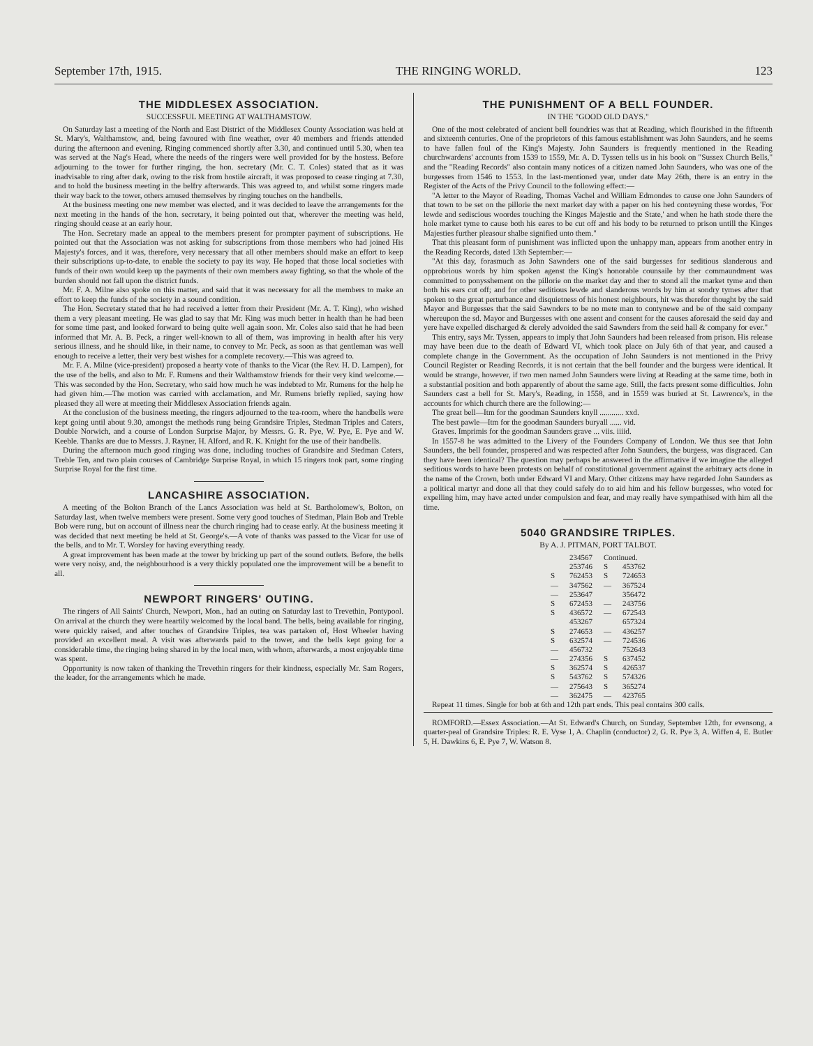September 17th, 1915. THE RINGING WORLD. 123
THE MIDDLESEX ASSOCIATION.
SUCCESSFUL MEETING AT WALTHAMSTOW.
On Saturday last a meeting of the North and East District of the Middlesex County Association was held at St. Mary's, Walthamstow, and, being favoured with fine weather, over 40 members and friends attended during the afternoon and evening. Ringing commenced shortly after 3.30, and continued until 5.30, when tea was served at the Nag's Head, where the needs of the ringers were well provided for by the hostess. Before adjourning to the tower for further ringing, the hon. secretary (Mr. C. T. Coles) stated that as it was inadvisable to ring after dark, owing to the risk from hostile aircraft, it was proposed to cease ringing at 7.30, and to hold the business meeting in the belfry afterwards. This was agreed to, and whilst some ringers made their way back to the tower, others amused themselves by ringing touches on the handbells.
At the business meeting one new member was elected, and it was decided to leave the arrangements for the next meeting in the hands of the hon. secretary, it being pointed out that, wherever the meeting was held, ringing should cease at an early hour.
The Hon. Secretary made an appeal to the members present for prompter payment of subscriptions. He pointed out that the Association was not asking for subscriptions from those members who had joined His Majesty's forces, and it was, therefore, very necessary that all other members should make an effort to keep their subscriptions up-to-date, to enable the society to pay its way. He hoped that those local societies with funds of their own would keep up the payments of their own members away fighting, so that the whole of the burden should not fall upon the district funds.
Mr. F. A. Milne also spoke on this matter, and said that it was necessary for all the members to make an effort to keep the funds of the society in a sound condition.
The Hon. Secretary stated that he had received a letter from their President (Mr. A. T. King), who wished them a very pleasant meeting. He was glad to say that Mr. King was much better in health than he had been for some time past, and looked forward to being quite well again soon. Mr. Coles also said that he had been informed that Mr. A. B. Peck, a ringer well-known to all of them, was improving in health after his very serious illness, and he should like, in their name, to convey to Mr. Peck, as soon as that gentleman was well enough to receive a letter, their very best wishes for a complete recovery.—This was agreed to.
Mr. F. A. Milne (vice-president) proposed a hearty vote of thanks to the Vicar (the Rev. H. D. Lampen), for the use of the bells, and also to Mr. F. Rumens and their Walthamstow friends for their very kind welcome.—This was seconded by the Hon. Secretary, who said how much he was indebted to Mr. Rumens for the help he had given him.—The motion was carried with acclamation, and Mr. Rumens briefly replied, saying how pleased they all were at meeting their Middlesex Association friends again.
At the conclusion of the business meeting, the ringers adjourned to the tea-room, where the handbells were kept going until about 9.30, amongst the methods rung being Grandsire Triples, Stedman Triples and Caters, Double Norwich, and a course of London Surprise Major, by Messrs. G. R. Pye, W. Pye, E. Pye and W. Keeble. Thanks are due to Messrs. J. Rayner, H. Alford, and R. K. Knight for the use of their handbells.
During the afternoon much good ringing was done, including touches of Grandsire and Stedman Caters, Treble Ten, and two plain courses of Cambridge Surprise Royal, in which 15 ringers took part, some ringing Surprise Royal for the first time.
LANCASHIRE ASSOCIATION.
A meeting of the Bolton Branch of the Lancs Association was held at St. Bartholomew's, Bolton, on Saturday last, when twelve members were present. Some very good touches of Stedman, Plain Bob and Treble Bob were rung, but on account of illness near the church ringing had to cease early. At the business meeting it was decided that next meeting be held at St. George's.—A vote of thanks was passed to the Vicar for use of the bells, and to Mr. T. Worsley for having everything ready.
A great improvement has been made at the tower by bricking up part of the sound outlets. Before, the bells were very noisy, and, the neighbourhood is a very thickly populated one the improvement will be a benefit to all.
NEWPORT RINGERS' OUTING.
The ringers of All Saints' Church, Newport, Mon., had an outing on Saturday last to Trevethin, Pontypool. On arrival at the church they were heartily welcomed by the local band. The bells, being available for ringing, were quickly raised, and after touches of Grandsire Triples, tea was partaken of, Host Wheeler having provided an excellent meal. A visit was afterwards paid to the tower, and the bells kept going for a considerable time, the ringing being shared in by the local men, with whom, afterwards, a most enjoyable time was spent.
Opportunity is now taken of thanking the Trevethin ringers for their kindness, especially Mr. Sam Rogers, the leader, for the arrangements which he made.
THE PUNISHMENT OF A BELL FOUNDER.
IN THE "GOOD OLD DAYS."
One of the most celebrated of ancient bell foundries was that at Reading, which flourished in the fifteenth and sixteenth centuries. One of the proprietors of this famous establishment was John Saunders, and he seems to have fallen foul of the King's Majesty. John Saunders is frequently mentioned in the Reading churchwardens' accounts from 1539 to 1559, Mr. A. D. Tyssen tells us in his book on "Sussex Church Bells," and the "Reading Records" also contain many notices of a citizen named John Saunders, who was one of the burgesses from 1546 to 1553. In the last-mentioned year, under date May 26th, there is an entry in the Register of the Acts of the Privy Council to the following effect:—
"A letter to the Mayor of Reading, Thomas Vachel and William Edmondes to cause one John Saunders of that town to be set on the pillorie the next market day with a paper on his hed conteyning these wordes, 'For lewde and sediscious woordes touching the Kinges Majestie and the State,' and when he hath stode there the hole market tyme to cause both his eares to be cut off and his body to be returned to prison untill the Kinges Majesties further pleasour shalbe signified unto them."
That this pleasant form of punishment was inflicted upon the unhappy man, appears from another entry in the Reading Records, dated 13th September:—
"At this day, forasmuch as John Sawnders one of the said burgesses for seditious slanderous and opprobrious words by him spoken agenst the King's honorable counsaile by ther commaundment was committed to ponysshement on the pillorie on the market day and ther to stond all the market tyme and then both his ears cut off; and for other seditious lewde and slanderous words by him at sondry tymes after that spoken to the great perturbance and disquietness of his honest neighbours, hit was therefor thought by the said Mayor and Burgesses that the said Sawnders to be no mete man to contynewe and be of the said company whereupon the sd. Mayor and Burgesses with one assent and consent for the causes aforesaid the seid day and yere have expelled discharged & clerely advoided the said Sawnders from the seid hall & company for ever."
This entry, says Mr. Tyssen, appears to imply that John Saunders had been released from prison. His release may have been due to the death of Edward VI, which took place on July 6th of that year, and caused a complete change in the Government. As the occupation of John Saunders is not mentioned in the Privy Council Register or Reading Records, it is not certain that the bell founder and the burgess were identical. It would be strange, however, if two men named John Saunders were living at Reading at the same time, both in a substantial position and both apparently of about the same age. Still, the facts present some difficulties. John Saunders cast a bell for St. Mary's, Reading, in 1558, and in 1559 was buried at St. Lawrence's, in the accounts for which church there are the following:—
The great bell—Itm for the goodman Saunders knyll ............ xxd.
The best pawle—Itm for the goodman Saunders buryall ...... vid.
Graves. Imprimis for the goodman Saunders grave ... viis. iiiid.
In 1557-8 he was admitted to the Livery of the Founders Company of London. We thus see that John Saunders, the bell founder, prospered and was respected after John Saunders, the burgess, was disgraced. Can they have been identical? The question may perhaps be answered in the affirmative if we imagine the alleged seditious words to have been protests on behalf of constitutional government against the arbitrary acts done in the name of the Crown, both under Edward VI and Mary. Other citizens may have regarded John Saunders as a political martyr and done all that they could safely do to aid him and his fellow burgesses, who voted for expelling him, may have acted under compulsion and fear, and may really have sympathised with him all the time.
5040 GRANDSIRE TRIPLES.
By A. J. PITMAN, PORT TALBOT.
| | 234567 | Continued. | |
| | 253746 | S | 453762 |
| S | 762453 | S | 724653 |
| — | 347562 | — | 367524 |
| — | 253647 | | 356472 |
| S | 672453 | — | 243756 |
| S | 436572 | — | 672543 |
| | 453267 | | 657324 |
| S | 274653 | — | 436257 |
| S | 632574 | — | 724536 |
| — | 456732 | | 752643 |
| — | 274356 | S | 637452 |
| S | 362574 | S | 426537 |
| S | 543762 | S | 574326 |
| — | 275643 | S | 365274 |
| — | 362475 | — | 423765 |
Repeat 11 times. Single for bob at 6th and 12th part ends. This peal contains 300 calls.
ROMFORD.—Essex Association.—At St. Edward's Church, on Sunday, September 12th, for evensong, a quarter-peal of Grandsire Triples: R. E. Vyse 1, A. Chaplin (conductor) 2, G. R. Pye 3, A. Wiffen 4, E. Butler 5, H. Dawkins 6, E. Pye 7, W. Watson 8.